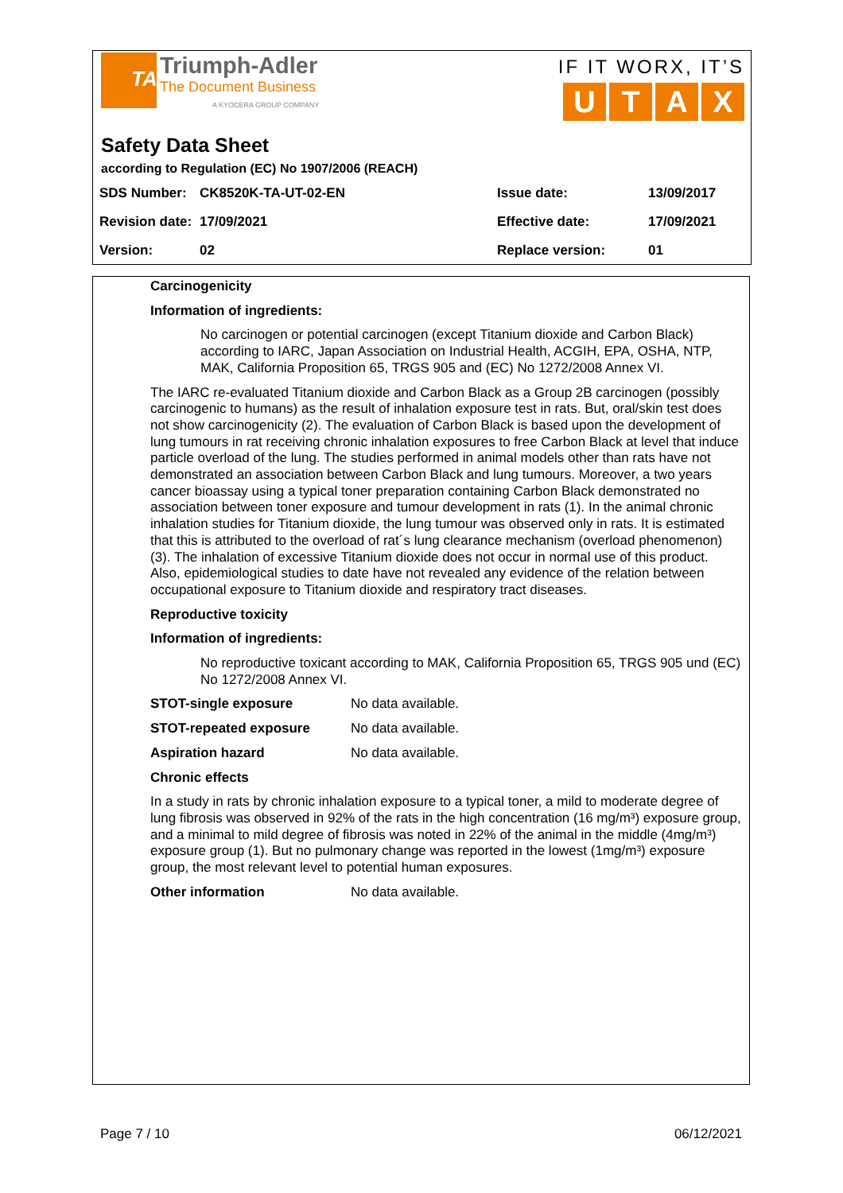TA Triumph-Adler
The Document Business
A KYOCERA GROUP COMPANY
IF IT WORX, IT’S
UTAX
Safety Data Sheet
according to Regulation (EC) No 1907/2006 (REACH)
| SDS Number: | CK8520K-TA-UT-02-EN | Issue date: | 13/09/2017 |
| Revision date: | 17/09/2021 | Effective date: | 17/09/2021 |
| Version: | 02 | Replace version: | 01 |
Carcinogenicity
Information of ingredients:
No carcinogen or potential carcinogen (except Titanium dioxide and Carbon Black) according to IARC, Japan Association on Industrial Health, ACGIH, EPA, OSHA, NTP, MAK, California Proposition 65, TRGS 905 and (EC) No 1272/2008 Annex VI.
The IARC re-evaluated Titanium dioxide and Carbon Black as a Group 2B carcinogen (possibly carcinogenic to humans) as the result of inhalation exposure test in rats. But, oral/skin test does not show carcinogenicity (2). The evaluation of Carbon Black is based upon the development of lung tumours in rat receiving chronic inhalation exposures to free Carbon Black at level that induce particle overload of the lung. The studies performed in animal models other than rats have not demonstrated an association between Carbon Black and lung tumours. Moreover, a two years cancer bioassay using a typical toner preparation containing Carbon Black demonstrated no association between toner exposure and tumour development in rats (1). In the animal chronic inhalation studies for Titanium dioxide, the lung tumour was observed only in rats. It is estimated that this is attributed to the overload of rat´s lung clearance mechanism (overload phenomenon) (3). The inhalation of excessive Titanium dioxide does not occur in normal use of this product. Also, epidemiological studies to date have not revealed any evidence of the relation between occupational exposure to Titanium dioxide and respiratory tract diseases.
Reproductive toxicity
Information of ingredients:
No reproductive toxicant according to MAK, California Proposition 65, TRGS 905 und (EC) No 1272/2008 Annex VI.
STOT-single exposure No data available.
STOT-repeated exposure No data available.
Aspiration hazard No data available.
Chronic effects
In a study in rats by chronic inhalation exposure to a typical toner, a mild to moderate degree of lung fibrosis was observed in 92% of the rats in the high concentration (16 mg/m³) exposure group, and a minimal to mild degree of fibrosis was noted in 22% of the animal in the middle (4mg/m³) exposure group (1). But no pulmonary change was reported in the lowest (1mg/m³) exposure group, the most relevant level to potential human exposures.
Other information No data available.
Page 7 / 10 06/12/2021